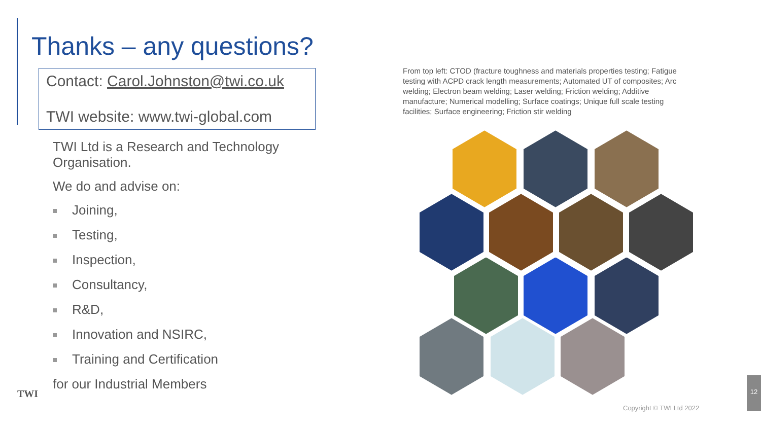Thanks – any questions?
Contact: Carol.Johnston@twi.co.uk
TWI website: www.twi-global.com
TWI Ltd is a Research and Technology Organisation.
We do and advise on:
Joining,
Testing,
Inspection,
Consultancy,
R&D,
Innovation and NSIRC,
Training and Certification
for our Industrial Members
TWI
From top left: CTOD (fracture toughness and materials properties testing; Fatigue testing with ACPD crack length measurements; Automated UT of composites; Arc welding; Electron beam welding; Laser welding; Friction welding; Additive manufacture; Numerical modelling; Surface coatings; Unique full scale testing facilities; Surface engineering; Friction stir welding
12
Copyright © TWI Ltd 2022